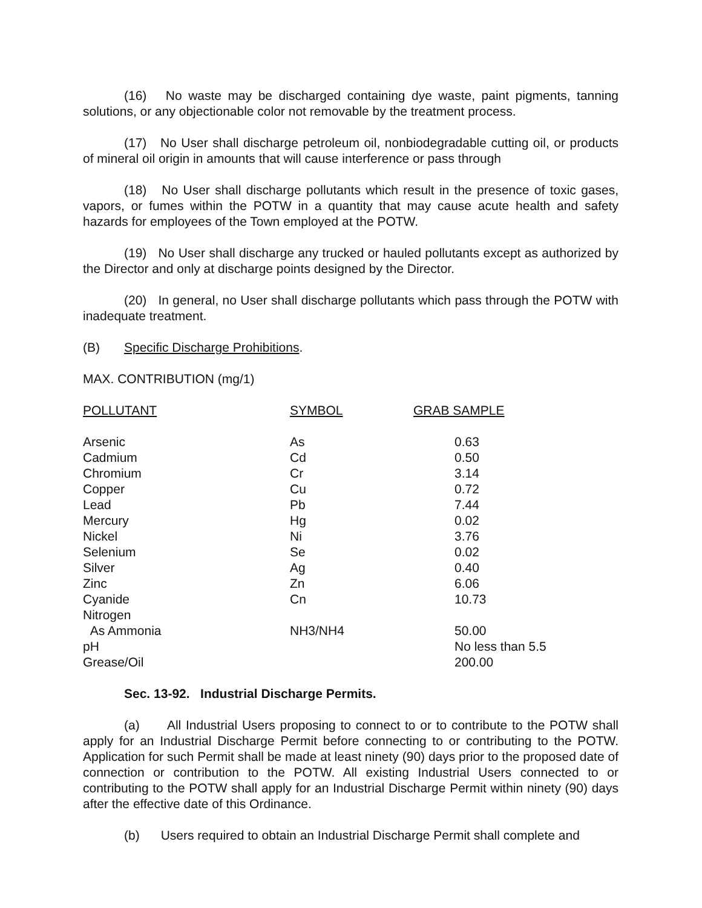(16) No waste may be discharged containing dye waste, paint pigments, tanning solutions, or any objectionable color not removable by the treatment process.
(17) No User shall discharge petroleum oil, nonbiodegradable cutting oil, or products of mineral oil origin in amounts that will cause interference or pass through
(18) No User shall discharge pollutants which result in the presence of toxic gases, vapors, or fumes within the POTW in a quantity that may cause acute health and safety hazards for employees of the Town employed at the POTW.
(19) No User shall discharge any trucked or hauled pollutants except as authorized by the Director and only at discharge points designed by the Director.
(20) In general, no User shall discharge pollutants which pass through the POTW with inadequate treatment.
(B) Specific Discharge Prohibitions.
MAX. CONTRIBUTION (mg/1)
| POLLUTANT | SYMBOL | GRAB SAMPLE |
| --- | --- | --- |
| Arsenic | As | 0.63 |
| Cadmium | Cd | 0.50 |
| Chromium | Cr | 3.14 |
| Copper | Cu | 0.72 |
| Lead | Pb | 7.44 |
| Mercury | Hg | 0.02 |
| Nickel | Ni | 3.76 |
| Selenium | Se | 0.02 |
| Silver | Ag | 0.40 |
| Zinc | Zn | 6.06 |
| Cyanide | Cn | 10.73 |
| Nitrogen | | |
| As Ammonia | NH3/NH4 | 50.00 |
| pH | | No less than 5.5 |
| Grease/Oil | | 200.00 |
Sec. 13-92. Industrial Discharge Permits.
(a) All Industrial Users proposing to connect to or to contribute to the POTW shall apply for an Industrial Discharge Permit before connecting to or contributing to the POTW. Application for such Permit shall be made at least ninety (90) days prior to the proposed date of connection or contribution to the POTW. All existing Industrial Users connected to or contributing to the POTW shall apply for an Industrial Discharge Permit within ninety (90) days after the effective date of this Ordinance.
(b) Users required to obtain an Industrial Discharge Permit shall complete and